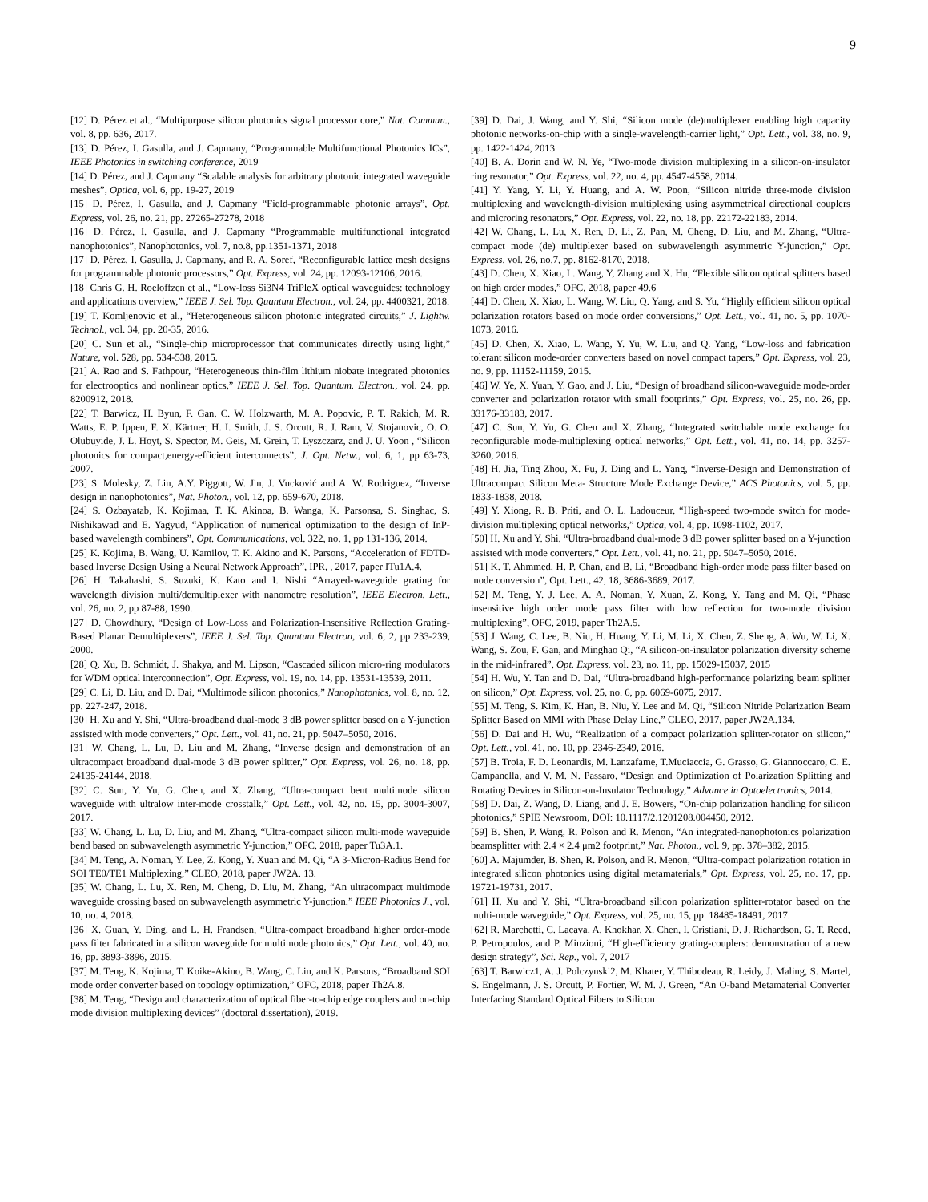9
[12] D. Pérez et al., “Multipurpose silicon photonics signal processor core,” Nat. Commun., vol. 8, pp. 636, 2017.
[13] D. Pérez, I. Gasulla, and J. Capmany, “Programmable Multifunctional Photonics ICs”, IEEE Photonics in switching conference, 2019
[14] D. Pérez, and J. Capmany “Scalable analysis for arbitrary photonic integrated waveguide meshes”, Optica, vol. 6, pp. 19-27, 2019
[15] D. Pérez, I. Gasulla, and J. Capmany “Field-programmable photonic arrays”, Opt. Express, vol. 26, no. 21, pp. 27265-27278, 2018
[16] D. Pérez, I. Gasulla, and J. Capmany “Programmable multifunctional integrated nanophotonics”, Nanophotonics, vol. 7, no.8, pp.1351-1371, 2018
[17] D. Pérez, I. Gasulla, J. Capmany, and R. A. Soref, “Reconfigurable lattice mesh designs for programmable photonic processors,” Opt. Express, vol. 24, pp. 12093-12106, 2016.
[18] Chris G. H. Roeloffzen et al., “Low-loss Si3N4 TriPleX optical waveguides: technology and applications overview,” IEEE J. Sel. Top. Quantum Electron., vol. 24, pp. 4400321, 2018.
[19] T. Komljenovic et al., “Heterogeneous silicon photonic integrated circuits,” J. Lightw. Technol., vol. 34, pp. 20-35, 2016.
[20] C. Sun et al., “Single-chip microprocessor that communicates directly using light,” Nature, vol. 528, pp. 534-538, 2015.
[21] A. Rao and S. Fathpour, “Heterogeneous thin-film lithium niobate integrated photonics for electrooptics and nonlinear optics,” IEEE J. Sel. Top. Quantum. Electron., vol. 24, pp. 8200912, 2018.
[22] T. Barwicz, H. Byun, F. Gan, C. W. Holzwarth, M. A. Popovic, P. T. Rakich, M. R. Watts, E. P. Ippen, F. X. Kärtner, H. I. Smith, J. S. Orcutt, R. J. Ram, V. Stojanovic, O. O. Olubuyide, J. L. Hoyt, S. Spector, M. Geis, M. Grein, T. Lyszczarz, and J. U. Yoon , “Silicon photonics for compact,energy-efficient interconnects”, J. Opt. Netw., vol. 6, 1, pp 63-73, 2007.
[23] S. Molesky, Z. Lin, A.Y. Piggott, W. Jin, J. Vucković and A. W. Rodriguez, “Inverse design in nanophotonics”, Nat. Photon., vol. 12, pp. 659-670, 2018.
[24] S. Özbayatab, K. Kojimaa, T. K. Akinoa, B. Wanga, K. Parsonsa, S. Singhac, S. Nishikawad and E. Yagyud, “Application of numerical optimization to the design of InP-based wavelength combiners”, Opt. Communications, vol. 322, no. 1, pp 131-136, 2014.
[25] K. Kojima, B. Wang, U. Kamilov, T. K. Akino and K. Parsons, “Acceleration of FDTD-based Inverse Design Using a Neural Network Approach”, IPR, , 2017, paper ITu1A.4.
[26] H. Takahashi, S. Suzuki, K. Kato and I. Nishi “Arrayed-waveguide grating for wavelength division multi/demultiplexer with nanometre resolution”, IEEE Electron. Lett., vol. 26, no. 2, pp 87-88, 1990.
[27] D. Chowdhury, “Design of Low-Loss and Polarization-Insensitive Reflection Grating-Based Planar Demultiplexers”, IEEE J. Sel. Top. Quantum Electron, vol. 6, 2, pp 233-239, 2000.
[28] Q. Xu, B. Schmidt, J. Shakya, and M. Lipson, “Cascaded silicon micro-ring modulators for WDM optical interconnection”, Opt. Express, vol. 19, no. 14, pp. 13531-13539, 2011.
[29] C. Li, D. Liu, and D. Dai, “Multimode silicon photonics,” Nanophotonics, vol. 8, no. 12, pp. 227-247, 2018.
[30] H. Xu and Y. Shi, “Ultra-broadband dual-mode 3 dB power splitter based on a Y-junction assisted with mode converters,” Opt. Lett., vol. 41, no. 21, pp. 5047–5050, 2016.
[31] W. Chang, L. Lu, D. Liu and M. Zhang, “Inverse design and demonstration of an ultracompact broadband dual-mode 3 dB power splitter,” Opt. Express, vol. 26, no. 18, pp. 24135-24144, 2018.
[32] C. Sun, Y. Yu, G. Chen, and X. Zhang, “Ultra-compact bent multimode silicon waveguide with ultralow inter-mode crosstalk,” Opt. Lett., vol. 42, no. 15, pp. 3004-3007, 2017.
[33] W. Chang, L. Lu, D. Liu, and M. Zhang, “Ultra-compact silicon multi-mode waveguide bend based on subwavelength asymmetric Y-junction,” OFC, 2018, paper Tu3A.1.
[34] M. Teng, A. Noman, Y. Lee, Z. Kong, Y. Xuan and M. Qi, “A 3-Micron-Radius Bend for SOI TE0/TE1 Multiplexing,” CLEO, 2018, paper JW2A. 13.
[35] W. Chang, L. Lu, X. Ren, M. Cheng, D. Liu, M. Zhang, “An ultracompact multimode waveguide crossing based on subwavelength asymmetric Y-junction,” IEEE Photonics J., vol. 10, no. 4, 2018.
[36] X. Guan, Y. Ding, and L. H. Frandsen, “Ultra-compact broadband higher order-mode pass filter fabricated in a silicon waveguide for multimode photonics,” Opt. Lett., vol. 40, no. 16, pp. 3893-3896, 2015.
[37] M. Teng, K. Kojima, T. Koike-Akino, B. Wang, C. Lin, and K. Parsons, “Broadband SOI mode order converter based on topology optimization,” OFC, 2018, paper Th2A.8.
[38] M. Teng, “Design and characterization of optical fiber-to-chip edge couplers and on-chip mode division multiplexing devices” (doctoral dissertation), 2019.
[39] D. Dai, J. Wang, and Y. Shi, “Silicon mode (de)multiplexer enabling high capacity photonic networks-on-chip with a single-wavelength-carrier light,” Opt. Lett., vol. 38, no. 9, pp. 1422-1424, 2013.
[40] B. A. Dorin and W. N. Ye, “Two-mode division multiplexing in a silicon-on-insulator ring resonator,” Opt. Express, vol. 22, no. 4, pp. 4547-4558, 2014.
[41] Y. Yang, Y. Li, Y. Huang, and A. W. Poon, “Silicon nitride three-mode division multiplexing and wavelength-division multiplexing using asymmetrical directional couplers and microring resonators,” Opt. Express, vol. 22, no. 18, pp. 22172-22183, 2014.
[42] W. Chang, L. Lu, X. Ren, D. Li, Z. Pan, M. Cheng, D. Liu, and M. Zhang, “Ultra-compact mode (de) multiplexer based on subwavelength asymmetric Y-junction,” Opt. Express, vol. 26, no.7, pp. 8162-8170, 2018.
[43] D. Chen, X. Xiao, L. Wang, Y, Zhang and X. Hu, “Flexible silicon optical splitters based on high order modes,” OFC, 2018, paper 49.6
[44] D. Chen, X. Xiao, L. Wang, W. Liu, Q. Yang, and S. Yu, “Highly efficient silicon optical polarization rotators based on mode order conversions,” Opt. Lett., vol. 41, no. 5, pp. 1070-1073, 2016.
[45] D. Chen, X. Xiao, L. Wang, Y. Yu, W. Liu, and Q. Yang, “Low-loss and fabrication tolerant silicon mode-order converters based on novel compact tapers,” Opt. Express, vol. 23, no. 9, pp. 11152-11159, 2015.
[46] W. Ye, X. Yuan, Y. Gao, and J. Liu, “Design of broadband silicon-waveguide mode-order converter and polarization rotator with small footprints,” Opt. Express, vol. 25, no. 26, pp. 33176-33183, 2017.
[47] C. Sun, Y. Yu, G. Chen and X. Zhang, “Integrated switchable mode exchange for reconfigurable mode-multiplexing optical networks,” Opt. Lett., vol. 41, no. 14, pp. 3257-3260, 2016.
[48] H. Jia, Ting Zhou, X. Fu, J. Ding and L. Yang, “Inverse-Design and Demonstration of Ultracompact Silicon Meta- Structure Mode Exchange Device,” ACS Photonics, vol. 5, pp. 1833-1838, 2018.
[49] Y. Xiong, R. B. Priti, and O. L. Ladouceur, “High-speed two-mode switch for mode-division multiplexing optical networks,” Optica, vol. 4, pp. 1098-1102, 2017.
[50] H. Xu and Y. Shi, “Ultra-broadband dual-mode 3 dB power splitter based on a Y-junction assisted with mode converters,” Opt. Lett., vol. 41, no. 21, pp. 5047–5050, 2016.
[51] K. T. Ahmmed, H. P. Chan, and B. Li, “Broadband high-order mode pass filter based on mode conversion”, Opt. Lett., 42, 18, 3686-3689, 2017.
[52] M. Teng, Y. J. Lee, A. A. Noman, Y. Xuan, Z. Kong, Y. Tang and M. Qi, “Phase insensitive high order mode pass filter with low reflection for two-mode division multiplexing”, OFC, 2019, paper Th2A.5.
[53] J. Wang, C. Lee, B. Niu, H. Huang, Y. Li, M. Li, X. Chen, Z. Sheng, A. Wu, W. Li, X. Wang, S. Zou, F. Gan, and Minghao Qi, “A silicon-on-insulator polarization diversity scheme in the mid-infrared”, Opt. Express, vol. 23, no. 11, pp. 15029-15037, 2015
[54] H. Wu, Y. Tan and D. Dai, “Ultra-broadband high-performance polarizing beam splitter on silicon,” Opt. Express, vol. 25, no. 6, pp. 6069-6075, 2017.
[55] M. Teng, S. Kim, K. Han, B. Niu, Y. Lee and M. Qi, “Silicon Nitride Polarization Beam Splitter Based on MMI with Phase Delay Line,” CLEO, 2017, paper JW2A.134.
[56] D. Dai and H. Wu, “Realization of a compact polarization splitter-rotator on silicon,” Opt. Lett., vol. 41, no. 10, pp. 2346-2349, 2016.
[57] B. Troia, F. D. Leonardis, M. Lanzafame, T.Muciaccia, G. Grasso, G. Giannoccaro, C. E. Campanella, and V. M. N. Passaro, “Design and Optimization of Polarization Splitting and Rotating Devices in Silicon-on-Insulator Technology,” Advance in Optoelectronics, 2014.
[58] D. Dai, Z. Wang, D. Liang, and J. E. Bowers, “On-chip polarization handling for silicon photonics,” SPIE Newsroom, DOI: 10.1117/2.1201208.004450, 2012.
[59] B. Shen, P. Wang, R. Polson and R. Menon, “An integrated-nanophotonics polarization beamsplitter with 2.4 × 2.4 μm2 footprint,” Nat. Photon., vol. 9, pp. 378–382, 2015.
[60] A. Majumder, B. Shen, R. Polson, and R. Menon, “Ultra-compact polarization rotation in integrated silicon photonics using digital metamaterials,” Opt. Express, vol. 25, no. 17, pp. 19721-19731, 2017.
[61] H. Xu and Y. Shi, “Ultra-broadband silicon polarization splitter-rotator based on the multi-mode waveguide,” Opt. Express, vol. 25, no. 15, pp. 18485-18491, 2017.
[62] R. Marchetti, C. Lacava, A. Khokhar, X. Chen, I. Cristiani, D. J. Richardson, G. T. Reed, P. Petropoulos, and P. Minzioni, “High-efficiency grating-couplers: demonstration of a new design strategy”, Sci. Rep., vol. 7, 2017
[63] T. Barwicz1, A. J. Polczynski2, M. Khater, Y. Thibodeau, R. Leidy, J. Maling, S. Martel, S. Engelmann, J. S. Orcutt, P. Fortier, W. M. J. Green, “An O-band Metamaterial Converter Interfacing Standard Optical Fibers to Silicon